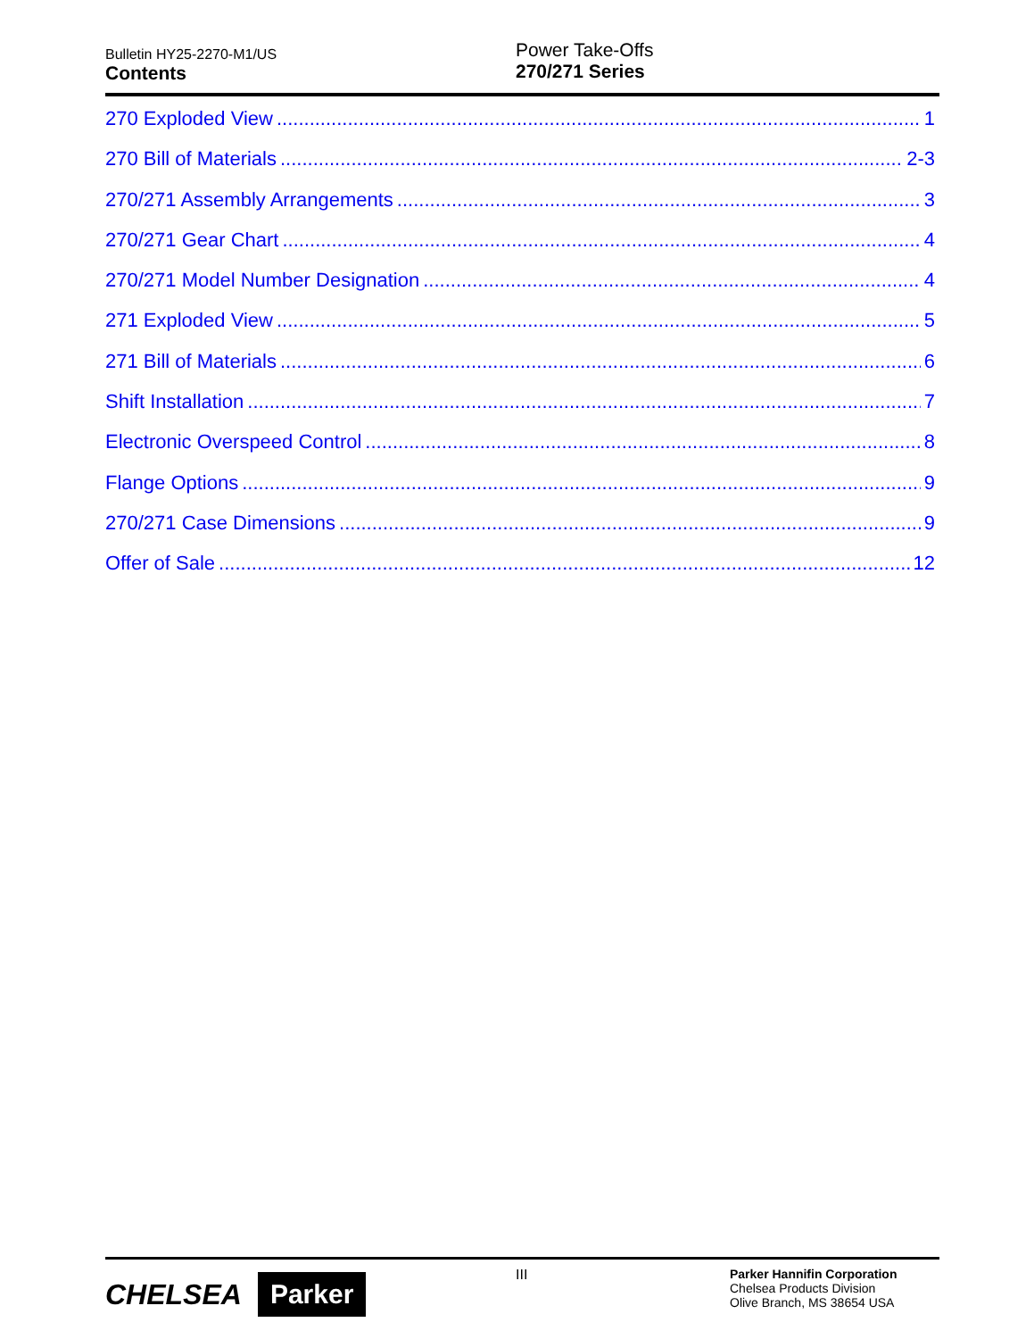Bulletin HY25-2270-M1/US
Contents
Power Take-Offs
270/271 Series
270 Exploded View 1
270 Bill of Materials 2-3
270/271 Assembly Arrangements 3
270/271 Gear Chart 4
270/271 Model Number Designation 4
271 Exploded View 5
271 Bill of Materials 6
Shift Installation 7
Electronic Overspeed Control 8
Flange Options 9
270/271 Case Dimensions 9
Offer of Sale 12
CHELSEA Parker
III
Parker Hannifin Corporation
Chelsea Products Division
Olive Branch, MS 38654 USA